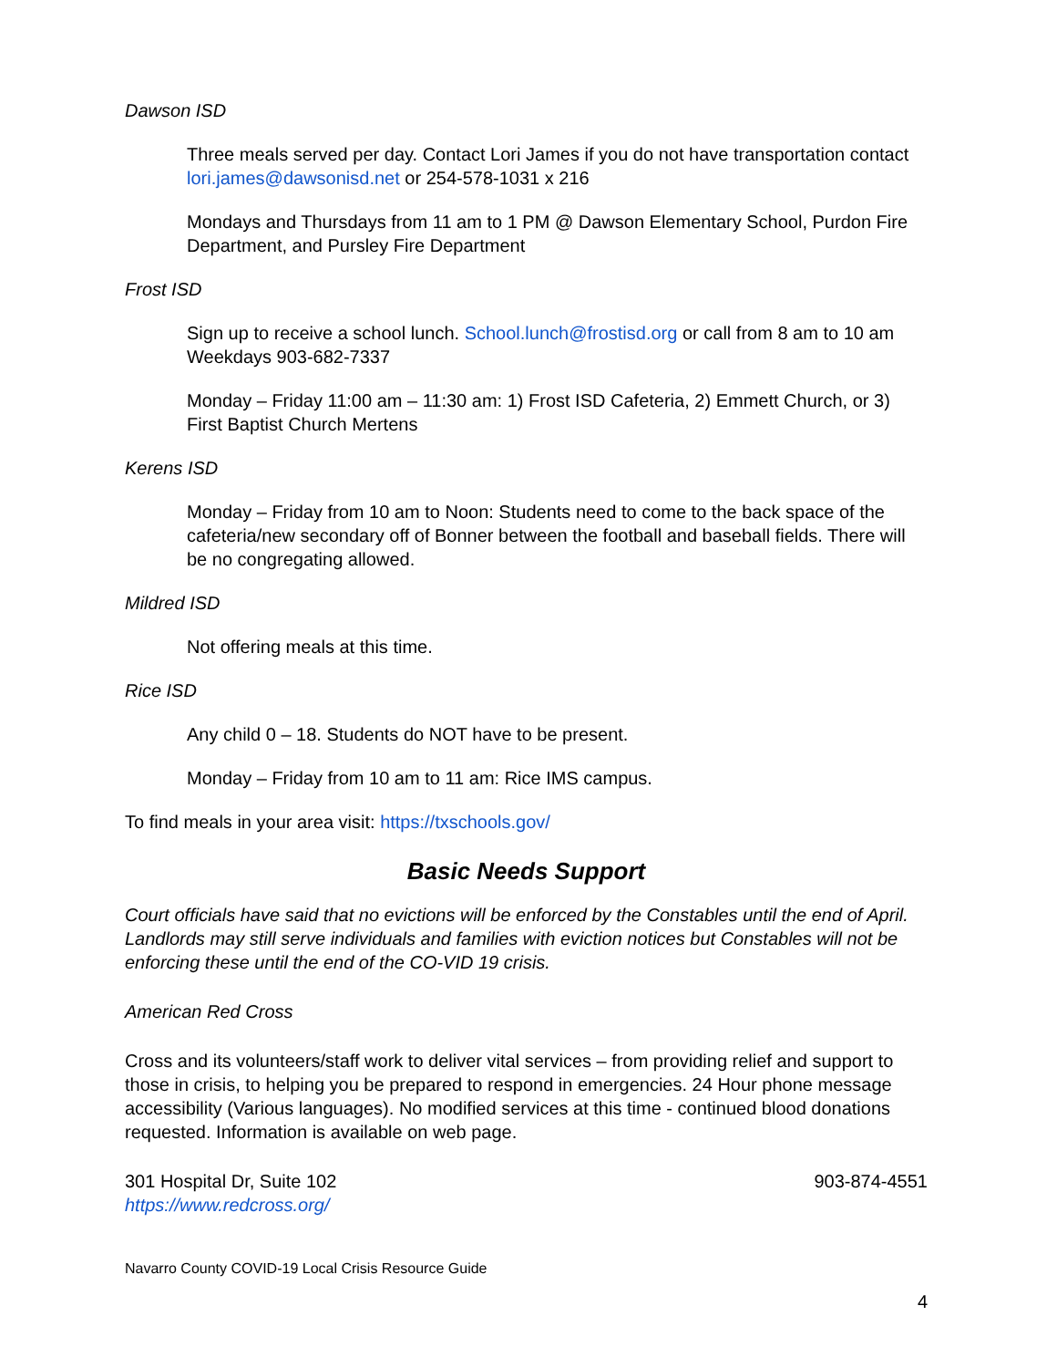Dawson ISD
Three meals served per day. Contact Lori James if you do not have transportation contact lori.james@dawsonisd.net or 254-578-1031 x 216
Mondays and Thursdays from 11 am to 1 PM @ Dawson Elementary School, Purdon Fire Department, and Pursley Fire Department
Frost ISD
Sign up to receive a school lunch. School.lunch@frostisd.org or call from 8 am to 10 am Weekdays 903-682-7337
Monday – Friday 11:00 am – 11:30 am: 1) Frost ISD Cafeteria, 2) Emmett Church, or 3) First Baptist Church Mertens
Kerens ISD
Monday – Friday from 10 am to Noon: Students need to come to the back space of the cafeteria/new secondary off of Bonner between the football and baseball fields. There will be no congregating allowed.
Mildred ISD
Not offering meals at this time.
Rice ISD
Any child 0 – 18. Students do NOT have to be present.
Monday – Friday from 10 am to 11 am: Rice IMS campus.
To find meals in your area visit: https://txschools.gov/
Basic Needs Support
Court officials have said that no evictions will be enforced by the Constables until the end of April. Landlords may still serve individuals and families with eviction notices but Constables will not be enforcing these until the end of the CO-VID 19 crisis.
American Red Cross
Cross and its volunteers/staff work to deliver vital services – from providing relief and support to those in crisis, to helping you be prepared to respond in emergencies. 24 Hour phone message accessibility (Various languages). No modified services at this time - continued blood donations requested. Information is available on web page.
301 Hospital Dr, Suite 102 903-874-4551
https://www.redcross.org/
Navarro County COVID-19 Local Crisis Resource Guide
4